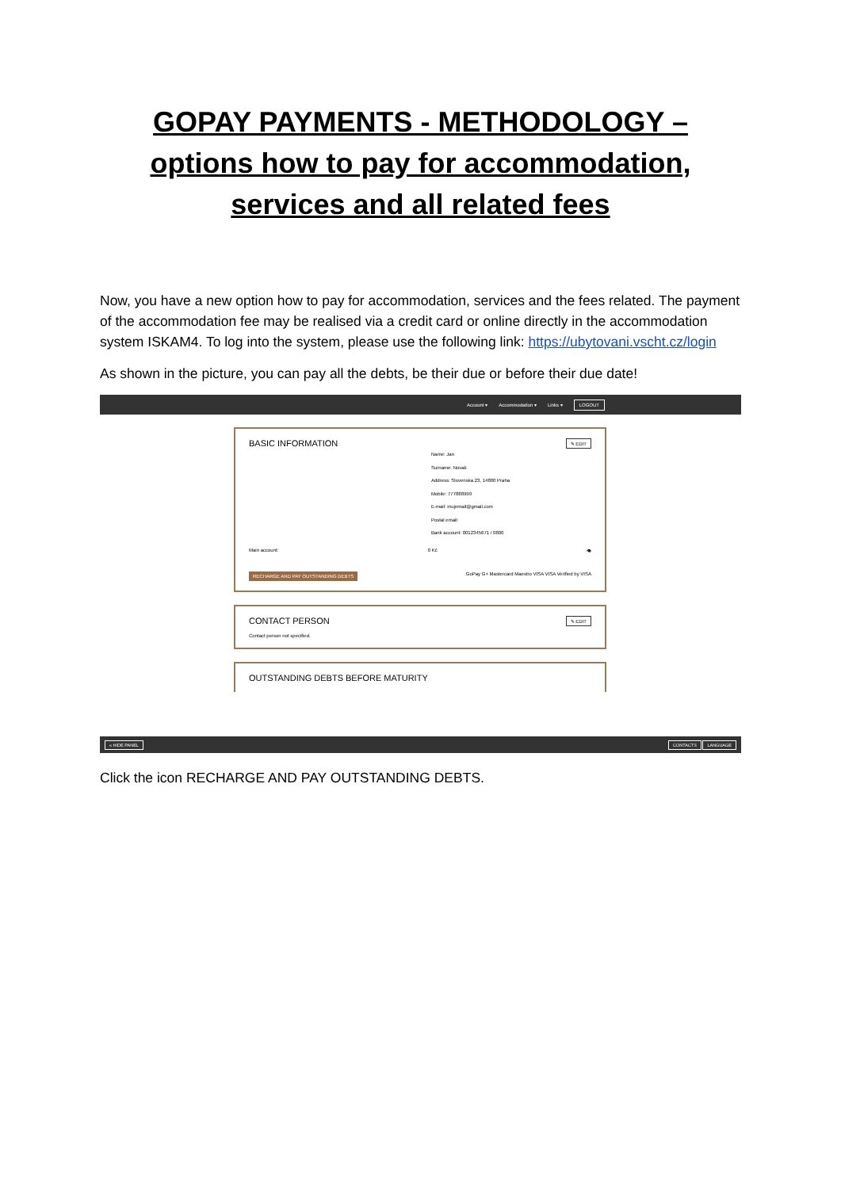GOPAY PAYMENTS - METHODOLOGY – options how to pay for accommodation, services and all related fees
Now, you have a new option how to pay for accommodation, services and the fees related. The payment of the accommodation fee may be realised via a credit card or online directly in the accommodation system ISKAM4. To log into the system, please use the following link: https://ubytovani.vscht.cz/login
As shown in the picture, you can pay all the debts, be their due or before their due date!
Account ▾ Accommodation ▾ Links ▾ LOGOUT
✎ EDIT
BASIC INFORMATION
Name: Jan
Surname: Novak
Address: Slovenska 23, 14800 Praha
Mobile: 777888999
E-mail: mujemail@gmail.com
Postal email:
Bank account: 0012345671 / 0800
Main account: 0 Kč 👁
RECHARGE AND PAY OUTSTANDING DEBTS GoPay G+ Mastercard Maestro VISA VISA Verified by VISA
✎ EDIT
CONTACT PERSON
Contact person not specified.
OUTSTANDING DEBTS BEFORE MATURITY
« HIDE PANEL CONTACTS LANGUAGE
Click the icon RECHARGE AND PAY OUTSTANDING DEBTS.